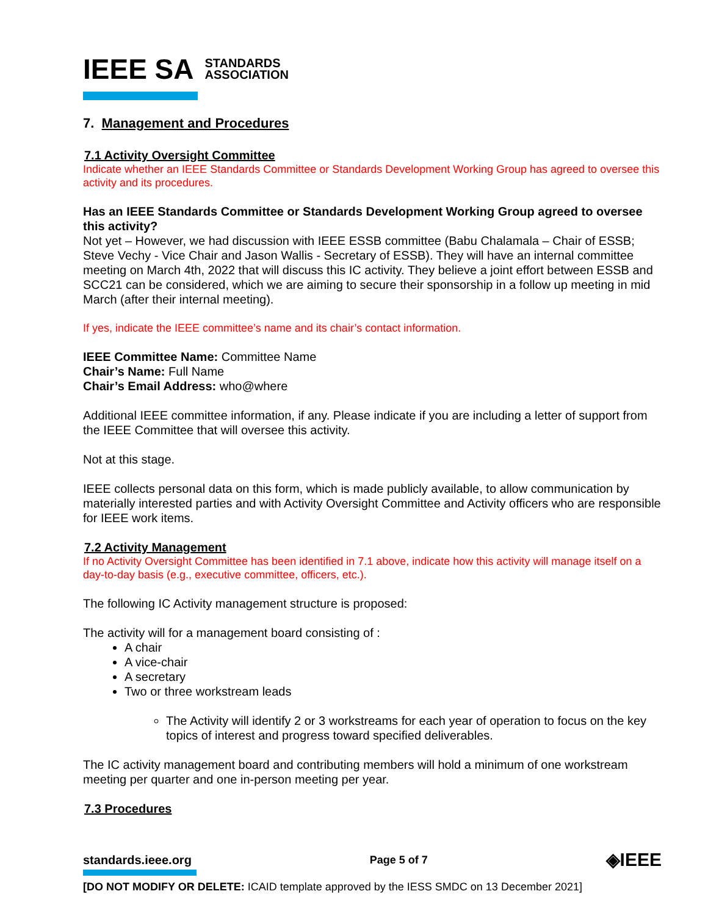IEEE SA STANDARDS
ASSOCIATION
7. Management and Procedures
7.1 Activity Oversight Committee
Indicate whether an IEEE Standards Committee or Standards Development Working Group has agreed to oversee this activity and its procedures.
Has an IEEE Standards Committee or Standards Development Working Group agreed to oversee this activity?
Not yet – However, we had discussion with IEEE ESSB committee (Babu Chalamala – Chair of ESSB; Steve Vechy - Vice Chair and Jason Wallis - Secretary of ESSB). They will have an internal committee meeting on March 4th, 2022 that will discuss this IC activity. They believe a joint effort between ESSB and SCC21 can be considered, which we are aiming to secure their sponsorship in a follow up meeting in mid March (after their internal meeting).
If yes, indicate the IEEE committee’s name and its chair’s contact information.
IEEE Committee Name: Committee Name
Chair’s Name: Full Name
Chair’s Email Address: who@where
Additional IEEE committee information, if any. Please indicate if you are including a letter of support from the IEEE Committee that will oversee this activity.
Not at this stage.
IEEE collects personal data on this form, which is made publicly available, to allow communication by materially interested parties and with Activity Oversight Committee and Activity officers who are responsible for IEEE work items.
7.2 Activity Management
If no Activity Oversight Committee has been identified in 7.1 above, indicate how this activity will manage itself on a day-to-day basis (e.g., executive committee, officers, etc.).
The following IC Activity management structure is proposed:
The activity will for a management board consisting of :
A chair
A vice-chair
A secretary
Two or three workstream leads
The Activity will identify 2 or 3 workstreams for each year of operation to focus on the key topics of interest and progress toward specified deliverables.
The IC activity management board and contributing members will hold a minimum of one workstream meeting per quarter and one in-person meeting per year.
7.3 Procedures
standards.ieee.org Page 5 of 7 ◈IEEE
[DO NOT MODIFY OR DELETE: ICAID template approved by the IESS SMDC on 13 December 2021]